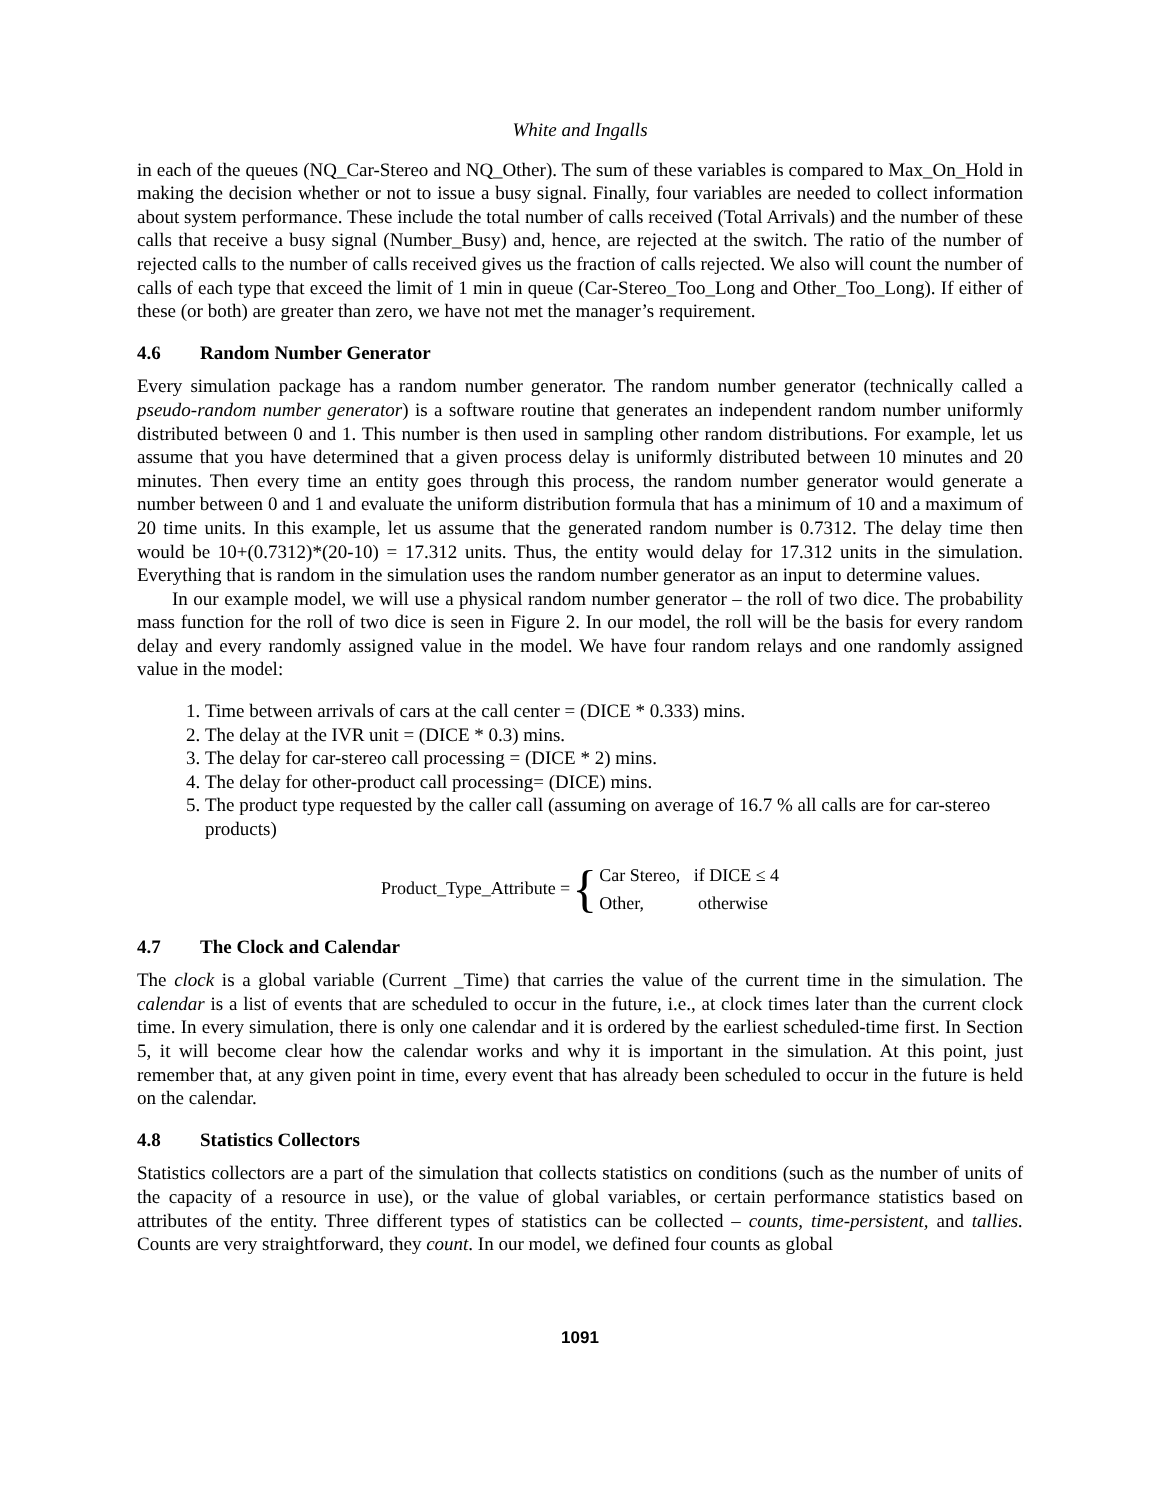White and Ingalls
in each of the queues (NQ_Car-Stereo and NQ_Other). The sum of these variables is compared to Max_On_Hold in making the decision whether or not to issue a busy signal. Finally, four variables are needed to collect information about system performance. These include the total number of calls received (Total Arrivals) and the number of these calls that receive a busy signal (Number_Busy) and, hence, are rejected at the switch. The ratio of the number of rejected calls to the number of calls received gives us the fraction of calls rejected. We also will count the number of calls of each type that exceed the limit of 1 min in queue (Car-Stereo_Too_Long and Other_Too_Long). If either of these (or both) are greater than zero, we have not met the manager’s requirement.
4.6 Random Number Generator
Every simulation package has a random number generator. The random number generator (technically called a pseudo-random number generator) is a software routine that generates an independent random number uniformly distributed between 0 and 1. This number is then used in sampling other random distributions. For example, let us assume that you have determined that a given process delay is uniformly distributed between 10 minutes and 20 minutes. Then every time an entity goes through this process, the random number generator would generate a number between 0 and 1 and evaluate the uniform distribution formula that has a minimum of 10 and a maximum of 20 time units. In this example, let us assume that the generated random number is 0.7312. The delay time then would be 10+(0.7312)*(20-10) = 17.312 units. Thus, the entity would delay for 17.312 units in the simulation. Everything that is random in the simulation uses the random number generator as an input to determine values.
In our example model, we will use a physical random number generator – the roll of two dice. The probability mass function for the roll of two dice is seen in Figure 2. In our model, the roll will be the basis for every random delay and every randomly assigned value in the model. We have four random relays and one randomly assigned value in the model:
1. Time between arrivals of cars at the call center = (DICE * 0.333) mins.
2. The delay at the IVR unit = (DICE * 0.3) mins.
3. The delay for car-stereo call processing = (DICE * 2) mins.
4. The delay for other-product call processing= (DICE) mins.
5. The product type requested by the caller call (assuming on average of 16.7 % all calls are for car-stereo products)
Product_Type_Attribute = {
Car Stereo, if DICE ≤ 4
Other, otherwise
4.7 The Clock and Calendar
The clock is a global variable (Current _Time) that carries the value of the current time in the simulation. The calendar is a list of events that are scheduled to occur in the future, i.e., at clock times later than the current clock time. In every simulation, there is only one calendar and it is ordered by the earliest scheduled-time first. In Section 5, it will become clear how the calendar works and why it is important in the simulation. At this point, just remember that, at any given point in time, every event that has already been scheduled to occur in the future is held on the calendar.
4.8 Statistics Collectors
Statistics collectors are a part of the simulation that collects statistics on conditions (such as the number of units of the capacity of a resource in use), or the value of global variables, or certain performance statistics based on attributes of the entity. Three different types of statistics can be collected – counts, time-persistent, and tallies. Counts are very straightforward, they count. In our model, we defined four counts as global
1091